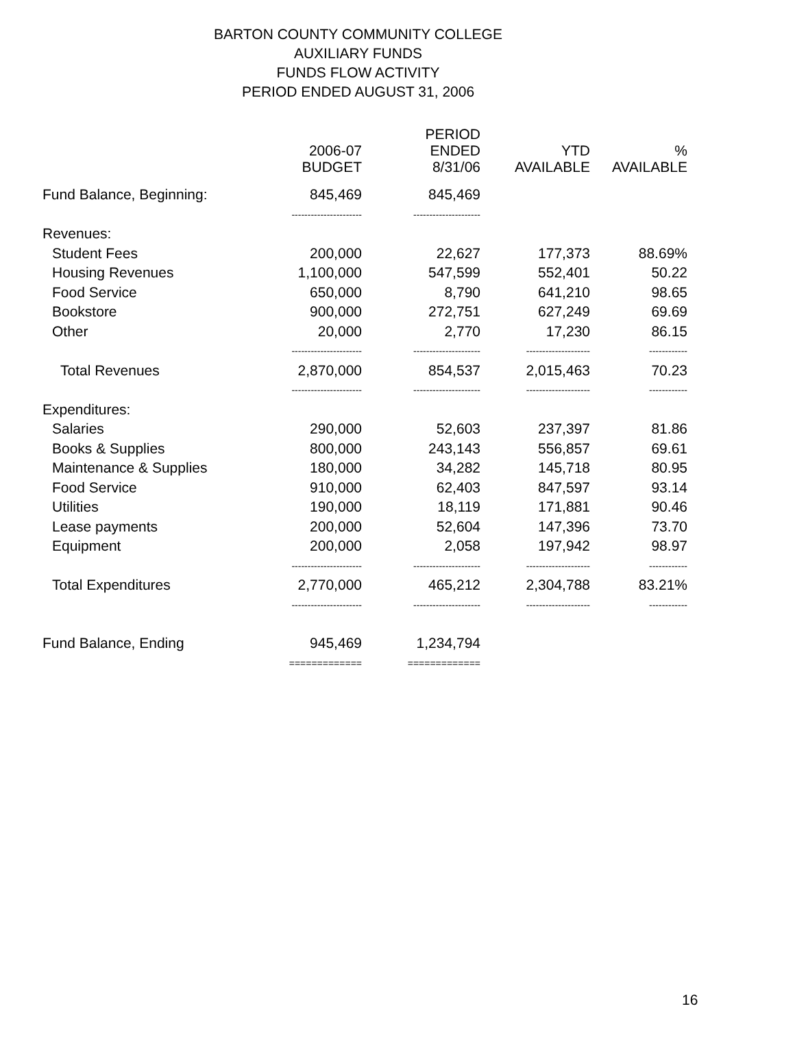BARTON COUNTY COMMUNITY COLLEGE
AUXILIARY FUNDS
FUNDS FLOW ACTIVITY
PERIOD ENDED AUGUST 31, 2006
| | 2006-07 BUDGET | PERIOD ENDED 8/31/06 | YTD AVAILABLE | % AVAILABLE |
| --- | --- | --- | --- | --- |
| Fund Balance, Beginning: | 845,469 | 845,469 | | |
| | ---------------------- | --------------------- | | |
| Revenues: | | | | |
| Student Fees | 200,000 | 22,627 | 177,373 | 88.69% |
| Housing Revenues | 1,100,000 | 547,599 | 552,401 | 50.22 |
| Food Service | 650,000 | 8,790 | 641,210 | 98.65 |
| Bookstore | 900,000 | 272,751 | 627,249 | 69.69 |
| Other | 20,000 | 2,770 | 17,230 | 86.15 |
| | ---------------------- | --------------------- | -------------------- | ------------ |
| Total Revenues | 2,870,000 | 854,537 | 2,015,463 | 70.23 |
| | ---------------------- | --------------------- | -------------------- | ------------ |
| Expenditures: | | | | |
| Salaries | 290,000 | 52,603 | 237,397 | 81.86 |
| Books & Supplies | 800,000 | 243,143 | 556,857 | 69.61 |
| Maintenance & Supplies | 180,000 | 34,282 | 145,718 | 80.95 |
| Food Service | 910,000 | 62,403 | 847,597 | 93.14 |
| Utilities | 190,000 | 18,119 | 171,881 | 90.46 |
| Lease payments | 200,000 | 52,604 | 147,396 | 73.70 |
| Equipment | 200,000 | 2,058 | 197,942 | 98.97 |
| | ---------------------- | --------------------- | -------------------- | ------------ |
| Total Expenditures | 2,770,000 | 465,212 | 2,304,788 | 83.21% |
| | ---------------------- | --------------------- | -------------------- | ------------ |
| Fund Balance, Ending | 945,469 | 1,234,794 | | |
| | ============= | ============= | | |
16